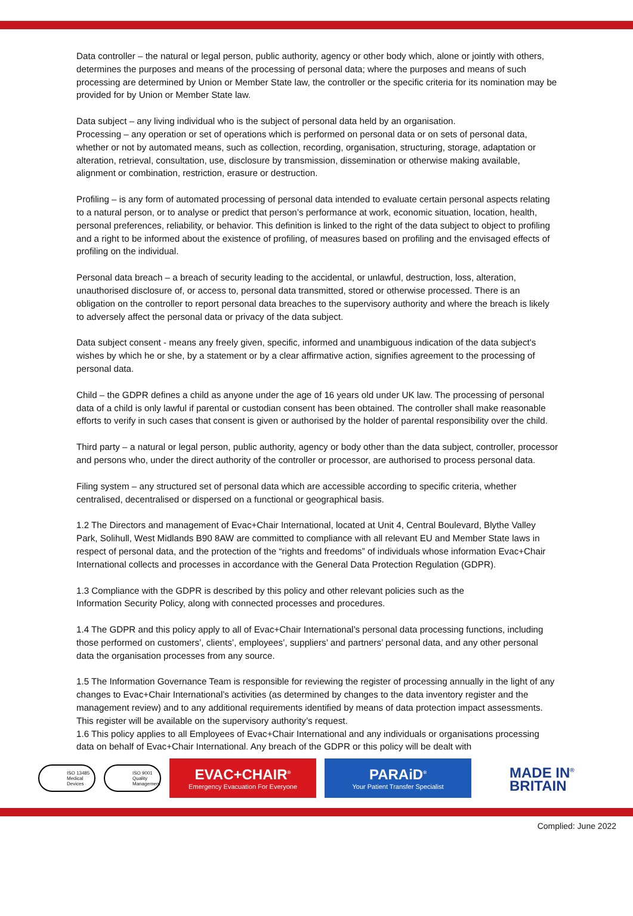Data controller – the natural or legal person, public authority, agency or other body which, alone or jointly with others, determines the purposes and means of the processing of personal data; where the purposes and means of such processing are determined by Union or Member State law, the controller or the specific criteria for its nomination may be provided for by Union or Member State law.
Data subject – any living individual who is the subject of personal data held by an organisation.
Processing – any operation or set of operations which is performed on personal data or on sets of personal data, whether or not by automated means, such as collection, recording, organisation, structuring, storage, adaptation or alteration, retrieval, consultation, use, disclosure by transmission, dissemination or otherwise making available, alignment or combination, restriction, erasure or destruction.
Profiling – is any form of automated processing of personal data intended to evaluate certain personal aspects relating to a natural person, or to analyse or predict that person’s performance at work, economic situation, location, health, personal preferences, reliability, or behavior. This definition is linked to the right of the data subject to object to profiling and a right to be informed about the existence of profiling, of measures based on profiling and the envisaged effects of profiling on the individual.
Personal data breach – a breach of security leading to the accidental, or unlawful, destruction, loss, alteration, unauthorised disclosure of, or access to, personal data transmitted, stored or otherwise processed. There is an obligation on the controller to report personal data breaches to the supervisory authority and where the breach is likely to adversely affect the personal data or privacy of the data subject.
Data subject consent - means any freely given, specific, informed and unambiguous indication of the data subject's wishes by which he or she, by a statement or by a clear affirmative action, signifies agreement to the processing of personal data.
Child – the GDPR defines a child as anyone under the age of 16 years old under UK law. The processing of personal data of a child is only lawful if parental or custodian consent has been obtained. The controller shall make reasonable efforts to verify in such cases that consent is given or authorised by the holder of parental responsibility over the child.
Third party – a natural or legal person, public authority, agency or body other than the data subject, controller, processor and persons who, under the direct authority of the controller or processor, are authorised to process personal data.
Filing system – any structured set of personal data which are accessible according to specific criteria, whether centralised, decentralised or dispersed on a functional or geographical basis.
1.2 The Directors and management of Evac+Chair International, located at Unit 4, Central Boulevard, Blythe Valley Park, Solihull, West Midlands B90 8AW are committed to compliance with all relevant EU and Member State laws in respect of personal data, and the protection of the “rights and freedoms” of individuals whose information Evac+Chair International collects and processes in accordance with the General Data Protection Regulation (GDPR).
1.3 Compliance with the GDPR is described by this policy and other relevant policies such as the
Information Security Policy, along with connected processes and procedures.
1.4 The GDPR and this policy apply to all of Evac+Chair International’s personal data processing functions, including those performed on customers’, clients’, employees’, suppliers’ and partners’ personal data, and any other personal data the organisation processes from any source.
1.5 The Information Governance Team is responsible for reviewing the register of processing annually in the light of any changes to Evac+Chair International’s activities (as determined by changes to the data inventory register and the management review) and to any additional requirements identified by means of data protection impact assessments. This register will be available on the supervisory authority’s request.
1.6 This policy applies to all Employees of Evac+Chair International and any individuals or organisations processing data on behalf of Evac+Chair International. Any breach of the GDPR or this policy will be dealt with
ISO 13485 Medical Devices
ISO 9001 Quality Management
EVAC+CHAIR<sup>®</sup>
Emergency Evacuation For Everyone
PARAiD<sup>®</sup>
Your Patient Transfer Specialist
MADE IN<sup>®</sup>
BRITAIN
Complied: June 2022